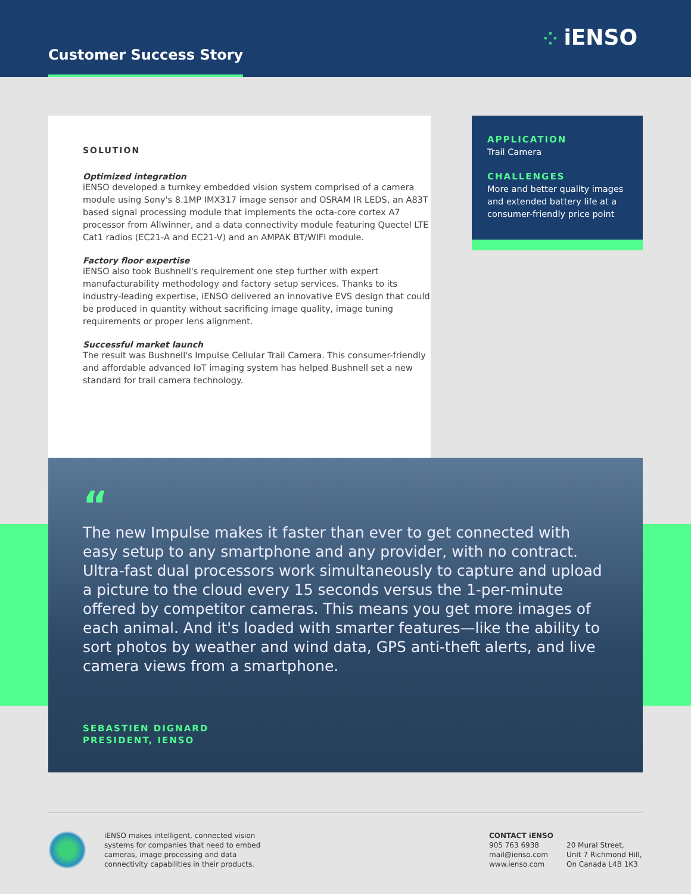Customer Success Story
⁘ iENSO
SOLUTION
Optimized integration
iENSO developed a turnkey embedded vision system comprised of a camera module using Sony's 8.1MP IMX317 image sensor and OSRAM IR LEDS, an A83T based signal processing module that implements the octa-core cortex A7 processor from Allwinner, and a data connectivity module featuring Quectel LTE Cat1 radios (EC21-A and EC21-V) and an AMPAK BT/WIFI module.
Factory floor expertise
iENSO also took Bushnell's requirement one step further with expert manufacturability methodology and factory setup services. Thanks to its industry-leading expertise, iENSO delivered an innovative EVS design that could be produced in quantity without sacrificing image quality, image tuning requirements or proper lens alignment.
Successful market launch
The result was Bushnell's Impulse Cellular Trail Camera. This consumer-friendly and affordable advanced IoT imaging system has helped Bushnell set a new standard for trail camera technology.
APPLICATION
Trail Camera
CHALLENGES
More and better quality images and extended battery life at a consumer-friendly price point
“
The new Impulse makes it faster than ever to get connected with easy setup to any smartphone and any provider, with no contract. Ultra-fast dual processors work simultaneously to capture and upload a picture to the cloud every 15 seconds versus the 1-per-minute offered by competitor cameras. This means you get more images of each animal. And it's loaded with smarter features—like the ability to sort photos by weather and wind data, GPS anti-theft alerts, and live camera views from a smartphone.
SEBASTIEN DIGNARD
PRESIDENT, IENSO
iENSO makes intelligent, connected vision systems for companies that need to embed cameras, image processing and data connectivity capabilities in their products.
CONTACT iENSO
905 763 6938
mail@ienso.com
www.ienso.com
20 Mural Street,
Unit 7 Richmond Hill,
On Canada L4B 1K3